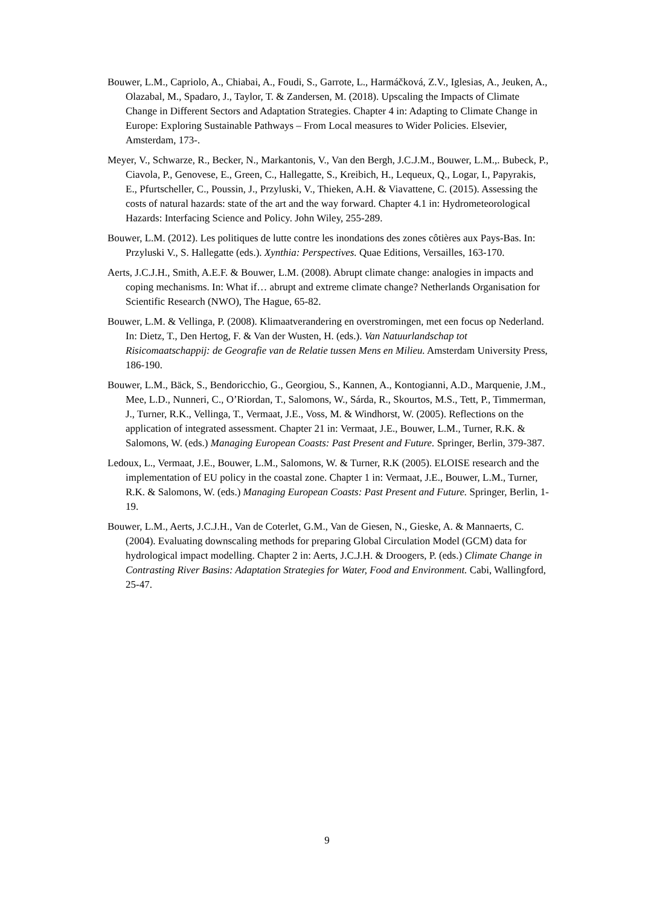Bouwer, L.M., Capriolo, A., Chiabai, A., Foudi, S., Garrote, L., Harmáčková, Z.V., Iglesias, A., Jeuken, A., Olazabal, M., Spadaro, J., Taylor, T. & Zandersen, M. (2018). Upscaling the Impacts of Climate Change in Different Sectors and Adaptation Strategies. Chapter 4 in: Adapting to Climate Change in Europe: Exploring Sustainable Pathways – From Local measures to Wider Policies. Elsevier, Amsterdam, 173-.
Meyer, V., Schwarze, R., Becker, N., Markantonis, V., Van den Bergh, J.C.J.M., Bouwer, L.M.,. Bubeck, P., Ciavola, P., Genovese, E., Green, C., Hallegatte, S., Kreibich, H., Lequeux, Q., Logar, I., Papyrakis, E., Pfurtscheller, C., Poussin, J., Przyluski, V., Thieken, A.H. & Viavattene, C. (2015). Assessing the costs of natural hazards: state of the art and the way forward. Chapter 4.1 in: Hydrometeorological Hazards: Interfacing Science and Policy. John Wiley, 255-289.
Bouwer, L.M. (2012). Les politiques de lutte contre les inondations des zones côtières aux Pays-Bas. In: Przyluski V., S. Hallegatte (eds.). Xynthia: Perspectives. Quae Editions, Versailles, 163-170.
Aerts, J.C.J.H., Smith, A.E.F. & Bouwer, L.M. (2008). Abrupt climate change: analogies in impacts and coping mechanisms. In: What if… abrupt and extreme climate change? Netherlands Organisation for Scientific Research (NWO), The Hague, 65-82.
Bouwer, L.M. & Vellinga, P. (2008). Klimaatverandering en overstromingen, met een focus op Nederland. In: Dietz, T., Den Hertog, F. & Van der Wusten, H. (eds.). Van Natuurlandschap tot Risicomaatschappij: de Geografie van de Relatie tussen Mens en Milieu. Amsterdam University Press, 186-190.
Bouwer, L.M., Bäck, S., Bendoricchio, G., Georgiou, S., Kannen, A., Kontogianni, A.D., Marquenie, J.M., Mee, L.D., Nunneri, C., O’Riordan, T., Salomons, W., Sárda, R., Skourtos, M.S., Tett, P., Timmerman, J., Turner, R.K., Vellinga, T., Vermaat, J.E., Voss, M. & Windhorst, W. (2005). Reflections on the application of integrated assessment. Chapter 21 in: Vermaat, J.E., Bouwer, L.M., Turner, R.K. & Salomons, W. (eds.) Managing European Coasts: Past Present and Future. Springer, Berlin, 379-387.
Ledoux, L., Vermaat, J.E., Bouwer, L.M., Salomons, W. & Turner, R.K (2005). ELOISE research and the implementation of EU policy in the coastal zone. Chapter 1 in: Vermaat, J.E., Bouwer, L.M., Turner, R.K. & Salomons, W. (eds.) Managing European Coasts: Past Present and Future. Springer, Berlin, 1-19.
Bouwer, L.M., Aerts, J.C.J.H., Van de Coterlet, G.M., Van de Giesen, N., Gieske, A. & Mannaerts, C. (2004). Evaluating downscaling methods for preparing Global Circulation Model (GCM) data for hydrological impact modelling. Chapter 2 in: Aerts, J.C.J.H. & Droogers, P. (eds.) Climate Change in Contrasting River Basins: Adaptation Strategies for Water, Food and Environment. Cabi, Wallingford, 25-47.
9